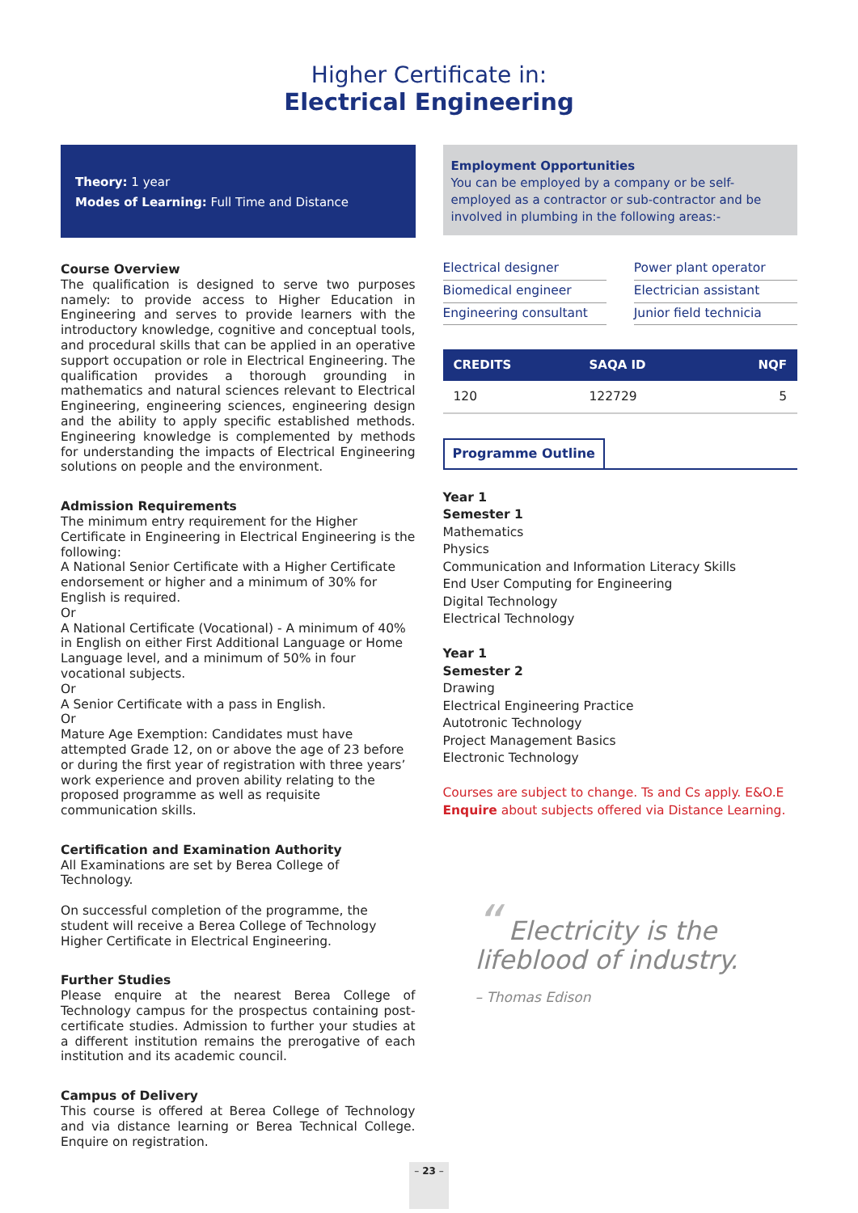Higher Certificate in:
Electrical Engineering
Theory: 1 year
Modes of Learning: Full Time and Distance
Course Overview
The qualification is designed to serve two purposes namely: to provide access to Higher Education in Engineering and serves to provide learners with the introductory knowledge, cognitive and conceptual tools, and procedural skills that can be applied in an operative support occupation or role in Electrical Engineering. The qualification provides a thorough grounding in mathematics and natural sciences relevant to Electrical Engineering, engineering sciences, engineering design and the ability to apply specific established methods. Engineering knowledge is complemented by methods for understanding the impacts of Electrical Engineering solutions on people and the environment.
Admission Requirements
The minimum entry requirement for the Higher Certificate in Engineering in Electrical Engineering is the following:
A National Senior Certificate with a Higher Certificate endorsement or higher and a minimum of 30% for English is required.
Or
A National Certificate (Vocational) - A minimum of 40% in English on either First Additional Language or Home Language level, and a minimum of 50% in four vocational subjects.
Or
A Senior Certificate with a pass in English.
Or
Mature Age Exemption: Candidates must have attempted Grade 12, on or above the age of 23 before or during the first year of registration with three years’ work experience and proven ability relating to the proposed programme as well as requisite communication skills.
Certification and Examination Authority
All Examinations are set by Berea College of Technology.
On successful completion of the programme, the student will receive a Berea College of Technology Higher Certificate in Electrical Engineering.
Further Studies
Please enquire at the nearest Berea College of Technology campus for the prospectus containing post-certificate studies. Admission to further your studies at a different institution remains the prerogative of each institution and its academic council.
Campus of Delivery
This course is offered at Berea College of Technology and via distance learning or Berea Technical College. Enquire on registration.
Employment Opportunities
You can be employed by a company or be self-employed as a contractor or sub-contractor and be involved in plumbing in the following areas:-
Electrical designer
Power plant operator
Biomedical engineer
Electrician assistant
Engineering consultant
Junior field technicia
| CREDITS | SAQA ID | NQF |
| --- | --- | --- |
| 120 | 122729 | 5 |
Programme Outline
Year 1
Semester 1
Mathematics
Physics
Communication and Information Literacy Skills
End User Computing for Engineering
Digital Technology
Electrical Technology
Year 1
Semester 2
Drawing
Electrical Engineering Practice
Autotronic Technology
Project Management Basics
Electronic Technology
Courses are subject to change. Ts and Cs apply. E&O.E
Enquire about subjects offered via Distance Learning.
“ Electricity is the
lifeblood of industry.
– Thomas Edison
– 23 –